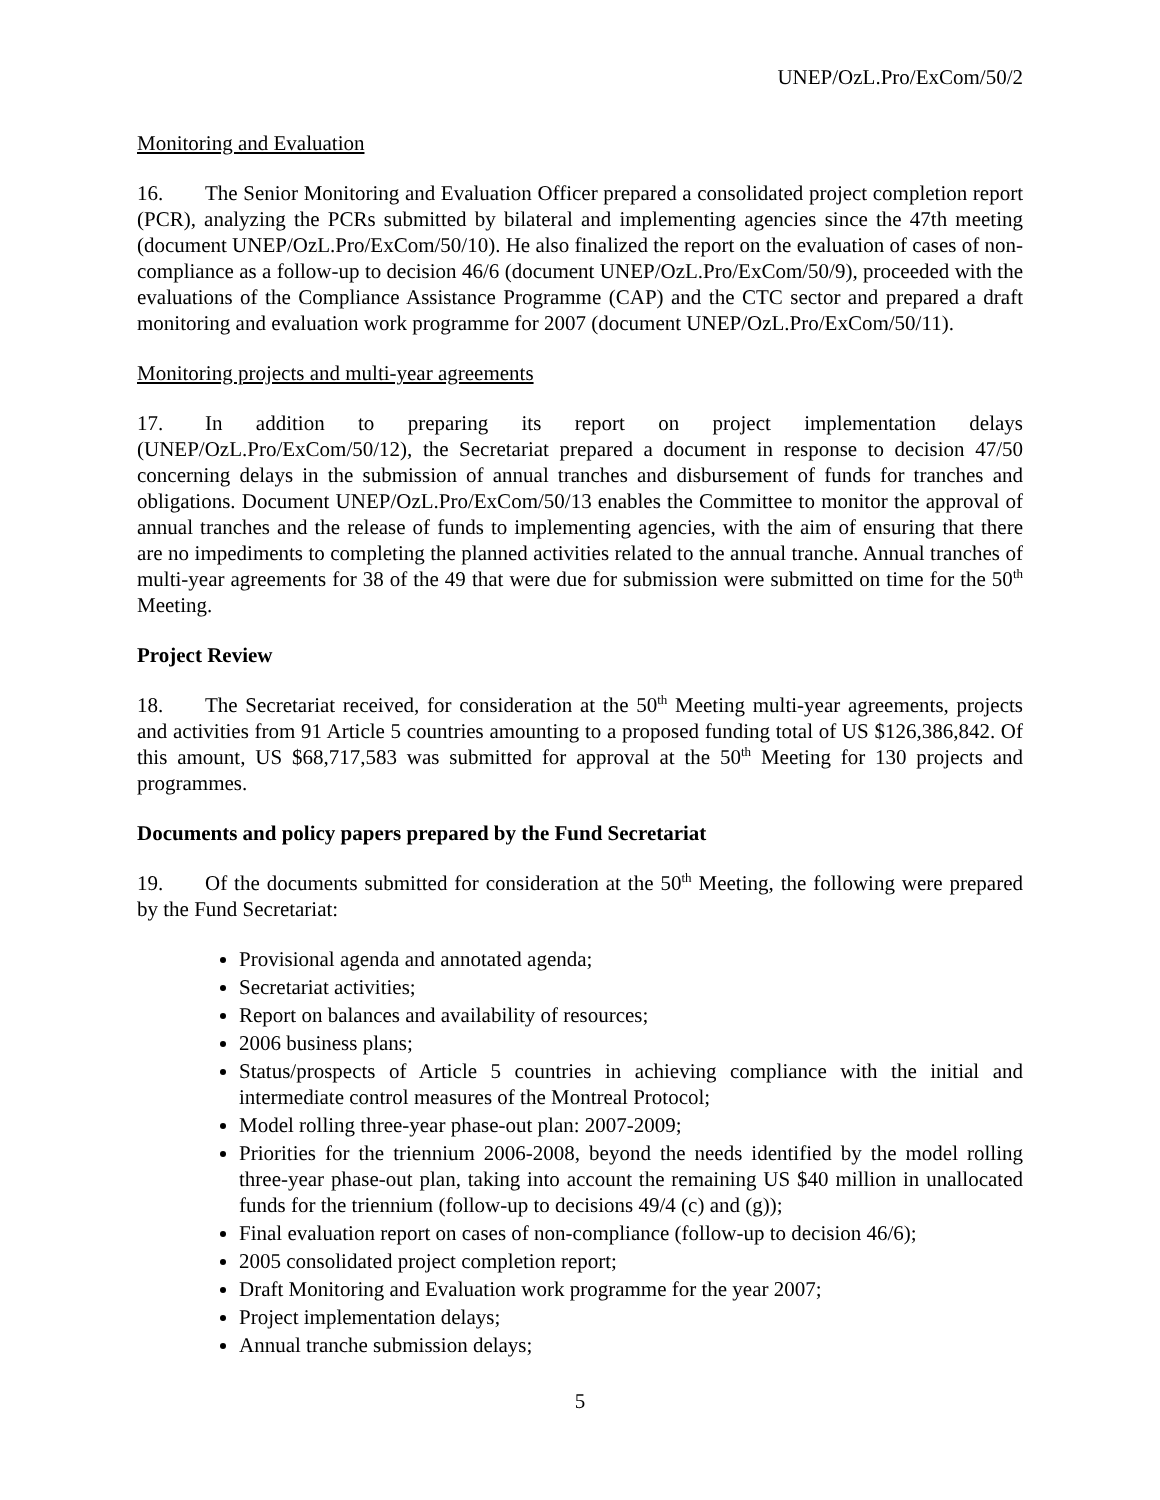UNEP/OzL.Pro/ExCom/50/2
Monitoring and Evaluation
16. The Senior Monitoring and Evaluation Officer prepared a consolidated project completion report (PCR), analyzing the PCRs submitted by bilateral and implementing agencies since the 47th meeting (document UNEP/OzL.Pro/ExCom/50/10). He also finalized the report on the evaluation of cases of non-compliance as a follow-up to decision 46/6 (document UNEP/OzL.Pro/ExCom/50/9), proceeded with the evaluations of the Compliance Assistance Programme (CAP) and the CTC sector and prepared a draft monitoring and evaluation work programme for 2007 (document UNEP/OzL.Pro/ExCom/50/11).
Monitoring projects and multi-year agreements
17. In addition to preparing its report on project implementation delays (UNEP/OzL.Pro/ExCom/50/12), the Secretariat prepared a document in response to decision 47/50 concerning delays in the submission of annual tranches and disbursement of funds for tranches and obligations. Document UNEP/OzL.Pro/ExCom/50/13 enables the Committee to monitor the approval of annual tranches and the release of funds to implementing agencies, with the aim of ensuring that there are no impediments to completing the planned activities related to the annual tranche. Annual tranches of multi-year agreements for 38 of the 49 that were due for submission were submitted on time for the 50<sup>th</sup> Meeting.
Project Review
18. The Secretariat received, for consideration at the 50<sup>th</sup> Meeting multi-year agreements, projects and activities from 91 Article 5 countries amounting to a proposed funding total of US $126,386,842. Of this amount, US $68,717,583 was submitted for approval at the 50<sup>th</sup> Meeting for 130 projects and programmes.
Documents and policy papers prepared by the Fund Secretariat
19. Of the documents submitted for consideration at the 50<sup>th</sup> Meeting, the following were prepared by the Fund Secretariat:
Provisional agenda and annotated agenda;
Secretariat activities;
Report on balances and availability of resources;
2006 business plans;
Status/prospects of Article 5 countries in achieving compliance with the initial and intermediate control measures of the Montreal Protocol;
Model rolling three-year phase-out plan: 2007-2009;
Priorities for the triennium 2006-2008, beyond the needs identified by the model rolling three-year phase-out plan, taking into account the remaining US $40 million in unallocated funds for the triennium (follow-up to decisions 49/4 (c) and (g));
Final evaluation report on cases of non-compliance (follow-up to decision 46/6);
2005 consolidated project completion report;
Draft Monitoring and Evaluation work programme for the year 2007;
Project implementation delays;
Annual tranche submission delays;
5